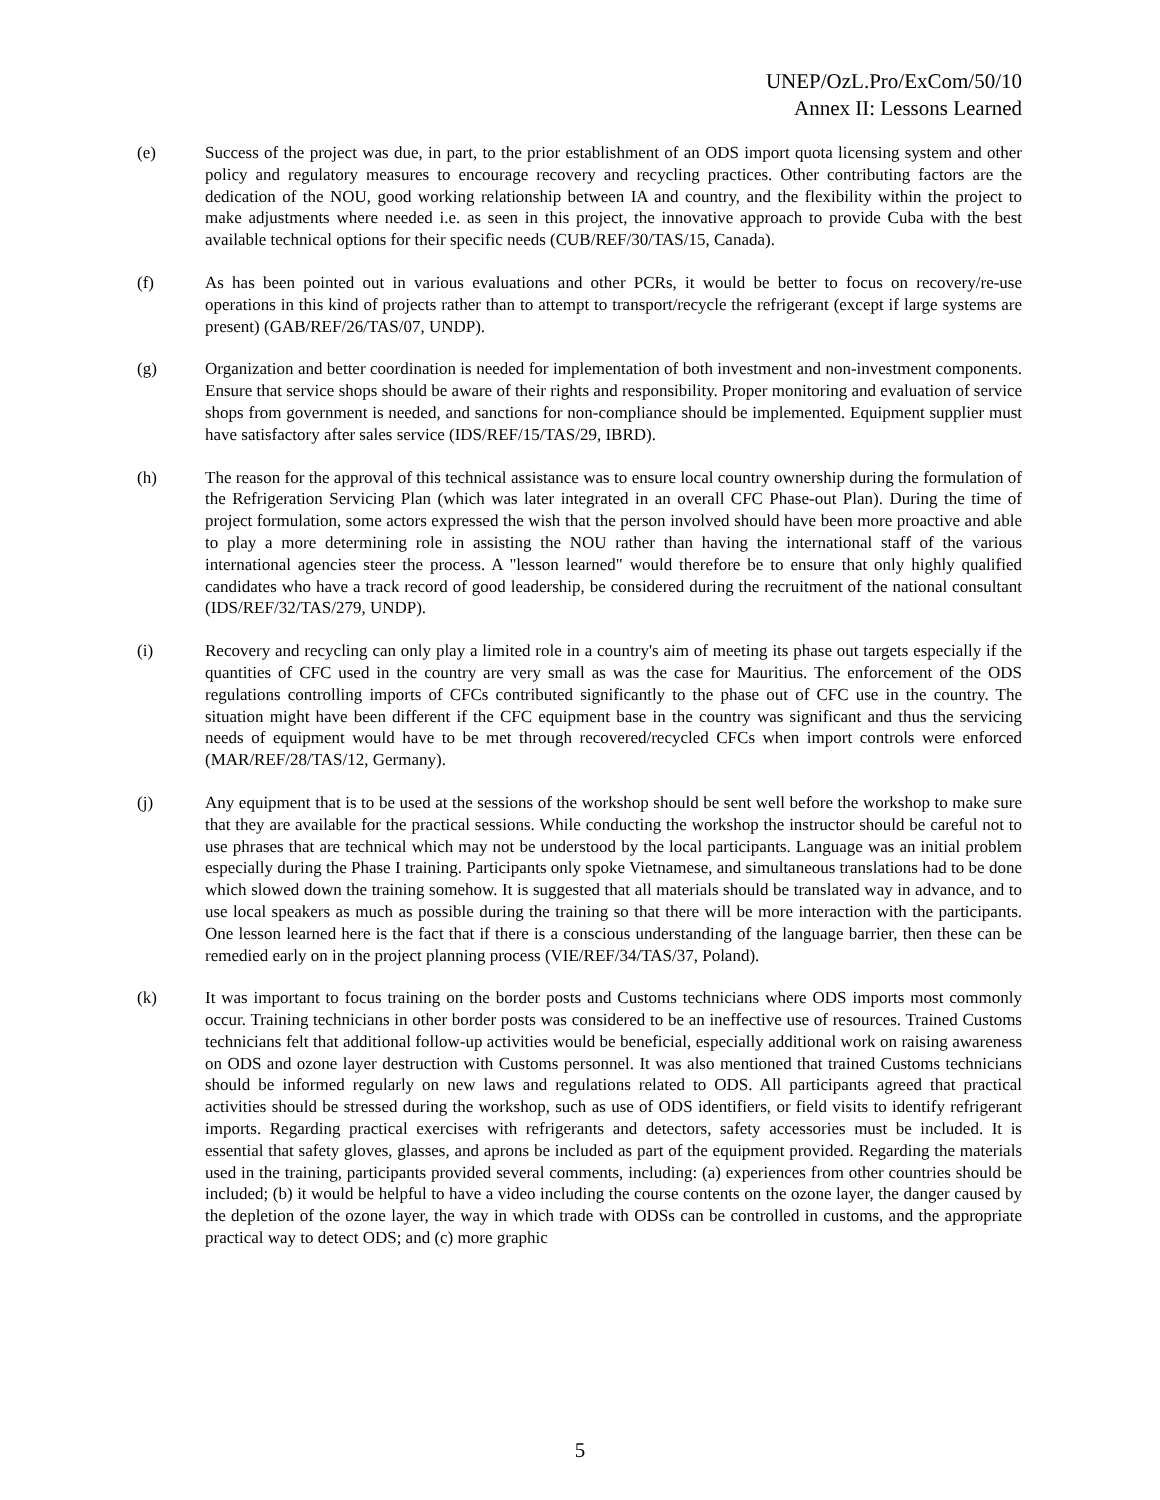UNEP/OzL.Pro/ExCom/50/10
Annex II: Lessons Learned
(e) Success of the project was due, in part, to the prior establishment of an ODS import quota licensing system and other policy and regulatory measures to encourage recovery and recycling practices. Other contributing factors are the dedication of the NOU, good working relationship between IA and country, and the flexibility within the project to make adjustments where needed i.e. as seen in this project, the innovative approach to provide Cuba with the best available technical options for their specific needs (CUB/REF/30/TAS/15, Canada).
(f) As has been pointed out in various evaluations and other PCRs, it would be better to focus on recovery/re-use operations in this kind of projects rather than to attempt to transport/recycle the refrigerant (except if large systems are present) (GAB/REF/26/TAS/07, UNDP).
(g) Organization and better coordination is needed for implementation of both investment and non-investment components. Ensure that service shops should be aware of their rights and responsibility. Proper monitoring and evaluation of service shops from government is needed, and sanctions for non-compliance should be implemented. Equipment supplier must have satisfactory after sales service (IDS/REF/15/TAS/29, IBRD).
(h) The reason for the approval of this technical assistance was to ensure local country ownership during the formulation of the Refrigeration Servicing Plan (which was later integrated in an overall CFC Phase-out Plan). During the time of project formulation, some actors expressed the wish that the person involved should have been more proactive and able to play a more determining role in assisting the NOU rather than having the international staff of the various international agencies steer the process. A "lesson learned" would therefore be to ensure that only highly qualified candidates who have a track record of good leadership, be considered during the recruitment of the national consultant (IDS/REF/32/TAS/279, UNDP).
(i) Recovery and recycling can only play a limited role in a country's aim of meeting its phase out targets especially if the quantities of CFC used in the country are very small as was the case for Mauritius. The enforcement of the ODS regulations controlling imports of CFCs contributed significantly to the phase out of CFC use in the country. The situation might have been different if the CFC equipment base in the country was significant and thus the servicing needs of equipment would have to be met through recovered/recycled CFCs when import controls were enforced (MAR/REF/28/TAS/12, Germany).
(j) Any equipment that is to be used at the sessions of the workshop should be sent well before the workshop to make sure that they are available for the practical sessions. While conducting the workshop the instructor should be careful not to use phrases that are technical which may not be understood by the local participants. Language was an initial problem especially during the Phase I training. Participants only spoke Vietnamese, and simultaneous translations had to be done which slowed down the training somehow. It is suggested that all materials should be translated way in advance, and to use local speakers as much as possible during the training so that there will be more interaction with the participants. One lesson learned here is the fact that if there is a conscious understanding of the language barrier, then these can be remedied early on in the project planning process (VIE/REF/34/TAS/37, Poland).
(k) It was important to focus training on the border posts and Customs technicians where ODS imports most commonly occur. Training technicians in other border posts was considered to be an ineffective use of resources. Trained Customs technicians felt that additional follow-up activities would be beneficial, especially additional work on raising awareness on ODS and ozone layer destruction with Customs personnel. It was also mentioned that trained Customs technicians should be informed regularly on new laws and regulations related to ODS. All participants agreed that practical activities should be stressed during the workshop, such as use of ODS identifiers, or field visits to identify refrigerant imports. Regarding practical exercises with refrigerants and detectors, safety accessories must be included. It is essential that safety gloves, glasses, and aprons be included as part of the equipment provided. Regarding the materials used in the training, participants provided several comments, including: (a) experiences from other countries should be included; (b) it would be helpful to have a video including the course contents on the ozone layer, the danger caused by the depletion of the ozone layer, the way in which trade with ODSs can be controlled in customs, and the appropriate practical way to detect ODS; and (c) more graphic
5